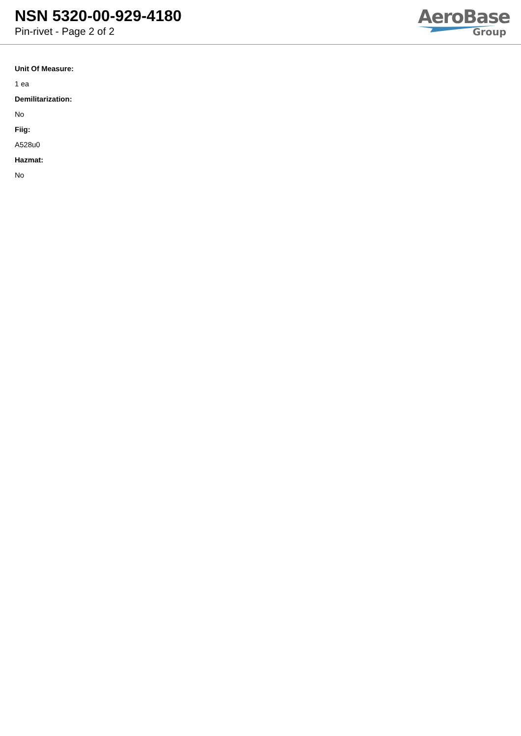NSN 5320-00-929-4180
Pin-rivet - Page 2 of 2
AeroBase
Group
Unit Of Measure:
1 ea
Demilitarization:
No
Fiig:
A528u0
Hazmat:
No